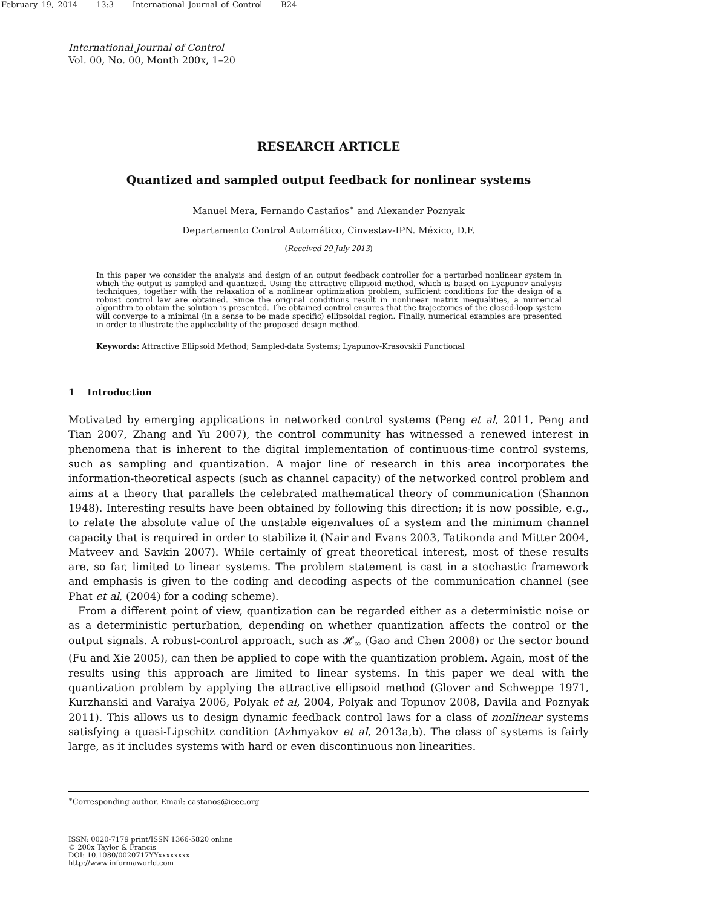February 19, 2014 13:3 International Journal of Control B24
International Journal of Control
Vol. 00, No. 00, Month 200x, 1–20
RESEARCH ARTICLE
Quantized and sampled output feedback for nonlinear systems
Manuel Mera, Fernando Castaños<sup>∗</sup> and Alexander Poznyak
Departamento Control Automático, Cinvestav-IPN. México, D.F.
(Received 29 July 2013)
In this paper we consider the analysis and design of an output feedback controller for a perturbed nonlinear system in which the output is sampled and quantized. Using the attractive ellipsoid method, which is based on Lyapunov analysis techniques, together with the relaxation of a nonlinear optimization problem, sufficient conditions for the design of a robust control law are obtained. Since the original conditions result in nonlinear matrix inequalities, a numerical algorithm to obtain the solution is presented. The obtained control ensures that the trajectories of the closed-loop system will converge to a minimal (in a sense to be made specific) ellipsoidal region. Finally, numerical examples are presented in order to illustrate the applicability of the proposed design method.
Keywords: Attractive Ellipsoid Method; Sampled-data Systems; Lyapunov-Krasovskii Functional
1 Introduction
Motivated by emerging applications in networked control systems (Peng et al, 2011, Peng and Tian 2007, Zhang and Yu 2007), the control community has witnessed a renewed interest in phenomena that is inherent to the digital implementation of continuous-time control systems, such as sampling and quantization. A major line of research in this area incorporates the information-theoretical aspects (such as channel capacity) of the networked control problem and aims at a theory that parallels the celebrated mathematical theory of communication (Shannon 1948). Interesting results have been obtained by following this direction; it is now possible, e.g., to relate the absolute value of the unstable eigenvalues of a system and the minimum channel capacity that is required in order to stabilize it (Nair and Evans 2003, Tatikonda and Mitter 2004, Matveev and Savkin 2007). While certainly of great theoretical interest, most of these results are, so far, limited to linear systems. The problem statement is cast in a stochastic framework and emphasis is given to the coding and decoding aspects of the communication channel (see Phat et al, (2004) for a coding scheme).
From a different point of view, quantization can be regarded either as a deterministic noise or as a deterministic perturbation, depending on whether quantization affects the control or the output signals. A robust-control approach, such as 𝓗<sub>∞</sub> (Gao and Chen 2008) or the sector bound (Fu and Xie 2005), can then be applied to cope with the quantization problem. Again, most of the results using this approach are limited to linear systems. In this paper we deal with the quantization problem by applying the attractive ellipsoid method (Glover and Schweppe 1971, Kurzhanski and Varaiya 2006, Polyak et al, 2004, Polyak and Topunov 2008, Davila and Poznyak 2011). This allows us to design dynamic feedback control laws for a class of nonlinear systems satisfying a quasi-Lipschitz condition (Azhmyakov et al, 2013a,b). The class of systems is fairly large, as it includes systems with hard or even discontinuous non linearities.
<sup>∗</sup>Corresponding author. Email: castanos@ieee.org
ISSN: 0020-7179 print/ISSN 1366-5820 online
© 200x Taylor & Francis
DOI: 10.1080/0020717YYxxxxxxxx
http://www.informaworld.com